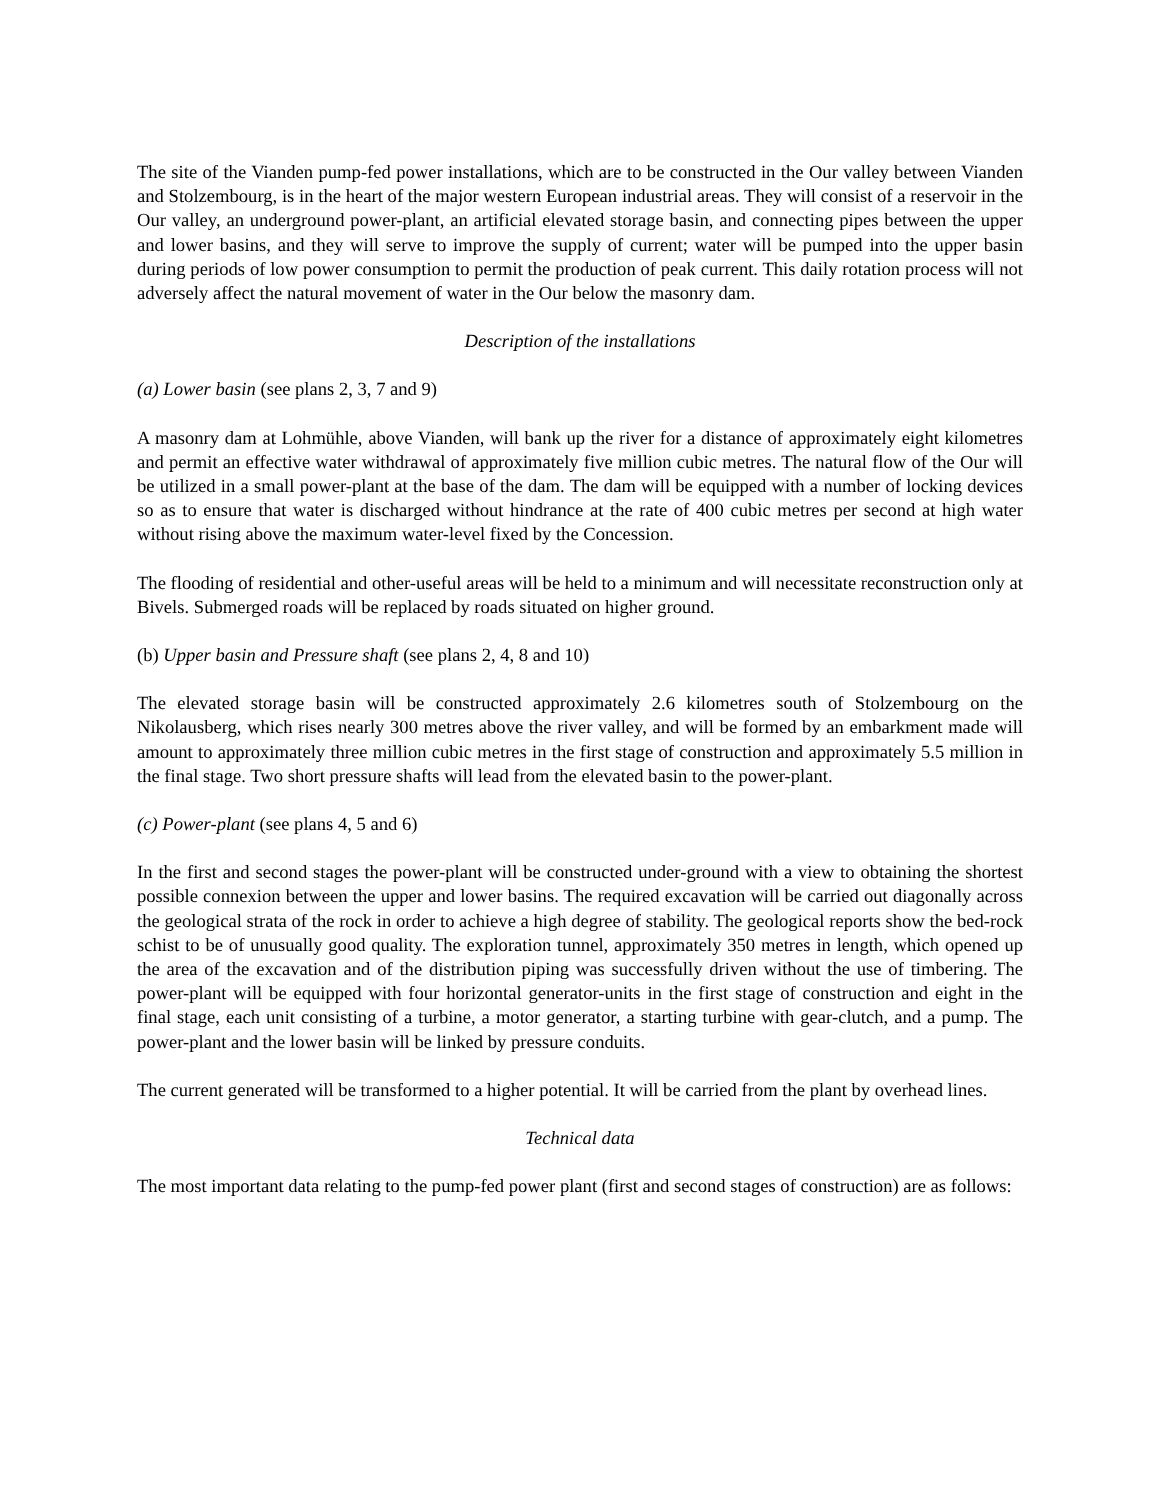The site of the Vianden pump-fed power installations, which are to be constructed in the Our valley between Vianden and Stolzembourg, is in the heart of the major western European industrial areas. They will consist of a reservoir in the Our valley, an underground power-plant, an artificial elevated storage basin, and connecting pipes between the upper and lower basins, and they will serve to improve the supply of current; water will be pumped into the upper basin during periods of low power consumption to permit the production of peak current. This daily rotation process will not adversely affect the natural movement of water in the Our below the masonry dam.
Description of the installations
(a) Lower basin (see plans 2, 3, 7 and 9)
A masonry dam at Lohmühle, above Vianden, will bank up the river for a distance of approximately eight kilometres and permit an effective water withdrawal of approximately five million cubic metres. The natural flow of the Our will be utilized in a small power-plant at the base of the dam. The dam will be equipped with a number of locking devices so as to ensure that water is discharged without hindrance at the rate of 400 cubic metres per second at high water without rising above the maximum water-level fixed by the Concession.
The flooding of residential and other-useful areas will be held to a minimum and will necessitate reconstruction only at Bivels. Submerged roads will be replaced by roads situated on higher ground.
(b) Upper basin and Pressure shaft (see plans 2, 4, 8 and 10)
The elevated storage basin will be constructed approximately 2.6 kilometres south of Stolzembourg on the Nikolausberg, which rises nearly 300 metres above the river valley, and will be formed by an embarkment made will amount to approximately three million cubic metres in the first stage of construction and approximately 5.5 million in the final stage. Two short pressure shafts will lead from the elevated basin to the power-plant.
(c) Power-plant (see plans 4, 5 and 6)
In the first and second stages the power-plant will be constructed under-ground with a view to obtaining the shortest possible connexion between the upper and lower basins. The required excavation will be carried out diagonally across the geological strata of the rock in order to achieve a high degree of stability. The geological reports show the bed-rock schist to be of unusually good quality. The exploration tunnel, approximately 350 metres in length, which opened up the area of the excavation and of the distribution piping was successfully driven without the use of timbering. The power-plant will be equipped with four horizontal generator-units in the first stage of construction and eight in the final stage, each unit consisting of a turbine, a motor generator, a starting turbine with gear-clutch, and a pump. The power-plant and the lower basin will be linked by pressure conduits.
The current generated will be transformed to a higher potential. It will be carried from the plant by overhead lines.
Technical data
The most important data relating to the pump-fed power plant (first and second stages of construction) are as follows: